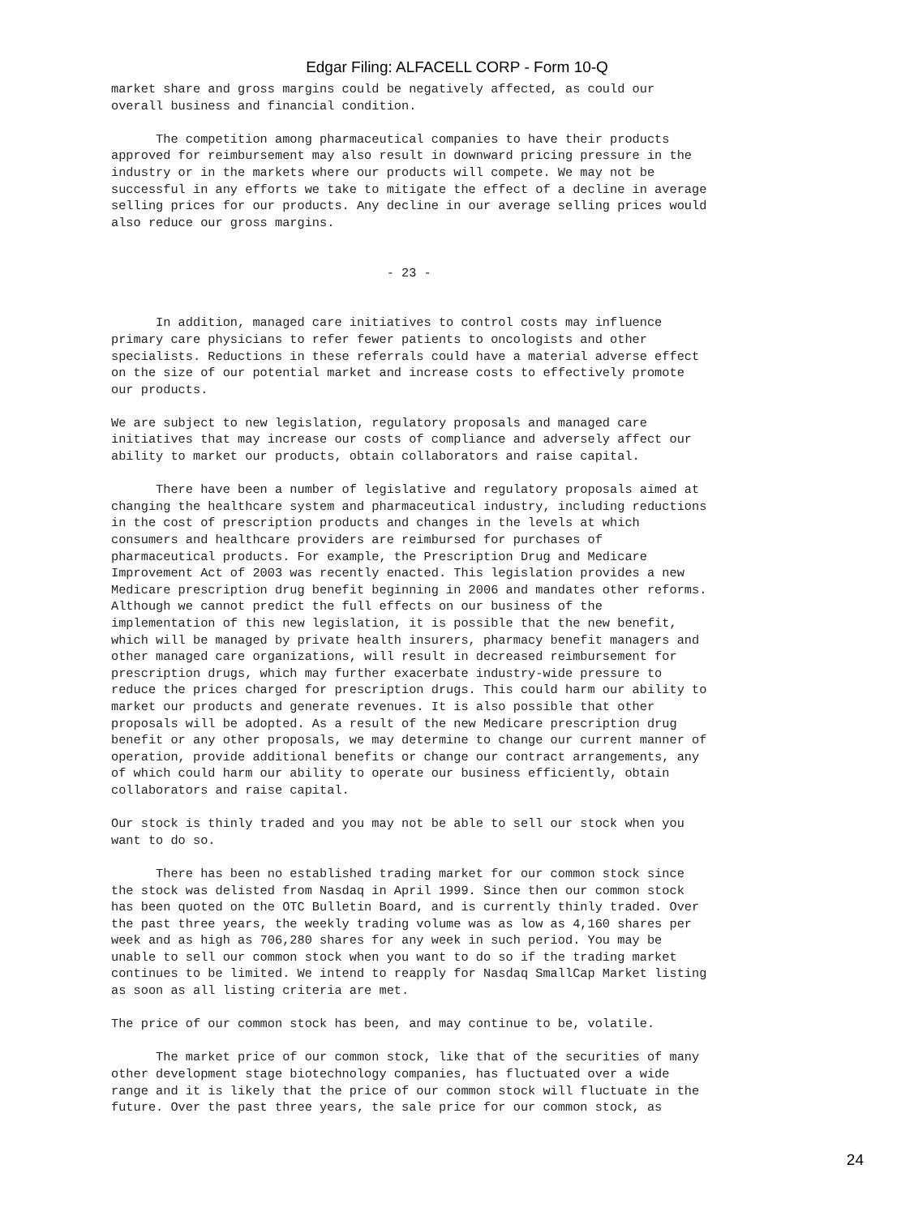Edgar Filing: ALFACELL CORP - Form 10-Q
market share and gross margins could be negatively affected, as could our
overall business and financial condition.

      The competition among pharmaceutical companies to have their products
approved for reimbursement may also result in downward pricing pressure in the
industry or in the markets where our products will compete. We may not be
successful in any efforts we take to mitigate the effect of a decline in average
selling prices for our products. Any decline in our average selling prices would
also reduce our gross margins.


                                     - 23 -


      In addition, managed care initiatives to control costs may influence
primary care physicians to refer fewer patients to oncologists and other
specialists. Reductions in these referrals could have a material adverse effect
on the size of our potential market and increase costs to effectively promote
our products.

We are subject to new legislation, regulatory proposals and managed care
initiatives that may increase our costs of compliance and adversely affect our
ability to market our products, obtain collaborators and raise capital.

      There have been a number of legislative and regulatory proposals aimed at
changing the healthcare system and pharmaceutical industry, including reductions
in the cost of prescription products and changes in the levels at which
consumers and healthcare providers are reimbursed for purchases of
pharmaceutical products. For example, the Prescription Drug and Medicare
Improvement Act of 2003 was recently enacted. This legislation provides a new
Medicare prescription drug benefit beginning in 2006 and mandates other reforms.
Although we cannot predict the full effects on our business of the
implementation of this new legislation, it is possible that the new benefit,
which will be managed by private health insurers, pharmacy benefit managers and
other managed care organizations, will result in decreased reimbursement for
prescription drugs, which may further exacerbate industry-wide pressure to
reduce the prices charged for prescription drugs. This could harm our ability to
market our products and generate revenues. It is also possible that other
proposals will be adopted. As a result of the new Medicare prescription drug
benefit or any other proposals, we may determine to change our current manner of
operation, provide additional benefits or change our contract arrangements, any
of which could harm our ability to operate our business efficiently, obtain
collaborators and raise capital.

Our stock is thinly traded and you may not be able to sell our stock when you
want to do so.

      There has been no established trading market for our common stock since
the stock was delisted from Nasdaq in April 1999. Since then our common stock
has been quoted on the OTC Bulletin Board, and is currently thinly traded. Over
the past three years, the weekly trading volume was as low as 4,160 shares per
week and as high as 706,280 shares for any week in such period. You may be
unable to sell our common stock when you want to do so if the trading market
continues to be limited. We intend to reapply for Nasdaq SmallCap Market listing
as soon as all listing criteria are met.

The price of our common stock has been, and may continue to be, volatile.

      The market price of our common stock, like that of the securities of many
other development stage biotechnology companies, has fluctuated over a wide
range and it is likely that the price of our common stock will fluctuate in the
future. Over the past three years, the sale price for our common stock, as
24